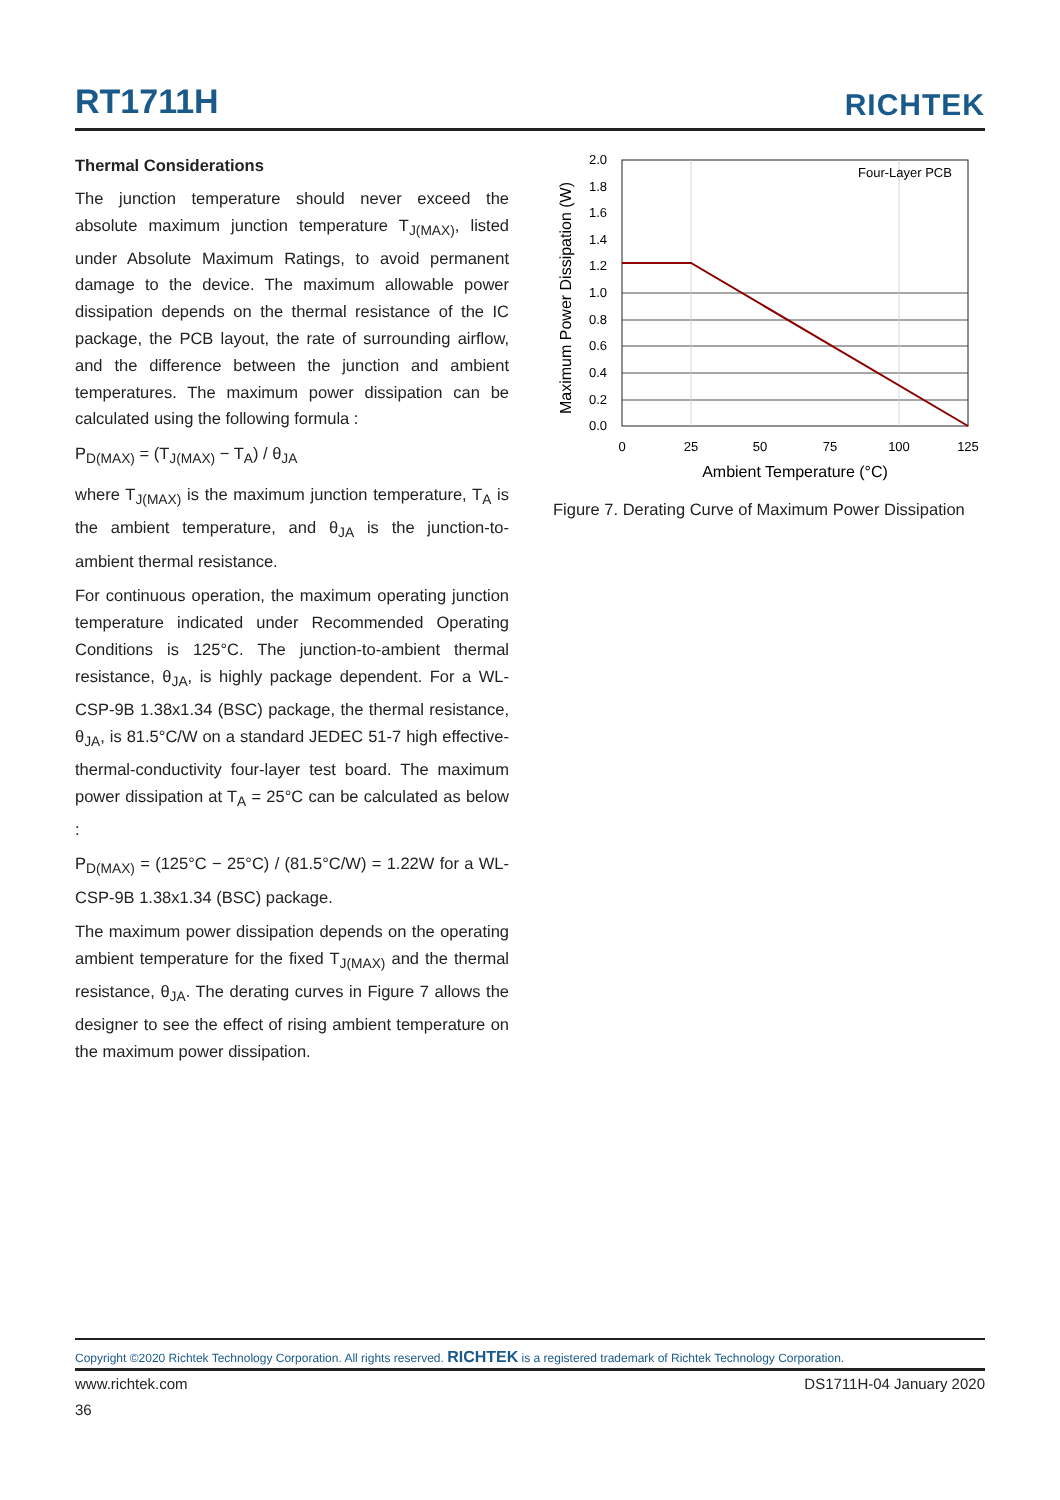RT1711H
RICHTEK
Thermal Considerations
The junction temperature should never exceed the absolute maximum junction temperature T<sub>J(MAX)</sub>, listed under Absolute Maximum Ratings, to avoid permanent damage to the device. The maximum allowable power dissipation depends on the thermal resistance of the IC package, the PCB layout, the rate of surrounding airflow, and the difference between the junction and ambient temperatures. The maximum power dissipation can be calculated using the following formula :
P<sub>D(MAX)</sub> = (T<sub>J(MAX)</sub> − T<sub>A</sub>) / θ<sub>JA</sub>
where T<sub>J(MAX)</sub> is the maximum junction temperature, T<sub>A</sub> is the ambient temperature, and θ<sub>JA</sub> is the junction-to-ambient thermal resistance.
For continuous operation, the maximum operating junction temperature indicated under Recommended Operating Conditions is 125°C. The junction-to-ambient thermal resistance, θ<sub>JA</sub>, is highly package dependent. For a WL-CSP-9B 1.38x1.34 (BSC) package, the thermal resistance, θ<sub>JA</sub>, is 81.5°C/W on a standard JEDEC 51-7 high effective-thermal-conductivity four-layer test board. The maximum power dissipation at T<sub>A</sub> = 25°C can be calculated as below :
P<sub>D(MAX)</sub> = (125°C − 25°C) / (81.5°C/W) = 1.22W for a WL-CSP-9B 1.38x1.34 (BSC) package.
The maximum power dissipation depends on the operating ambient temperature for the fixed T<sub>J(MAX)</sub> and the thermal resistance, θ<sub>JA</sub>. The derating curves in Figure 7 allows the designer to see the effect of rising ambient temperature on the maximum power dissipation.
Four-Layer PCB
2.0
1.8
1.6
1.4
1.2
1.0
0.8
0.6
0.4
0.2
0.0
0
25
50
75
100
125
Ambient Temperature (°C)
Maximum Power Dissipation (W)
Figure 7. Derating Curve of Maximum Power Dissipation
Copyright ©2020 Richtek Technology Corporation. All rights reserved. RICHTEK is a registered trademark of Richtek Technology Corporation.
www.richtek.com DS1711H-04 January 2020
36